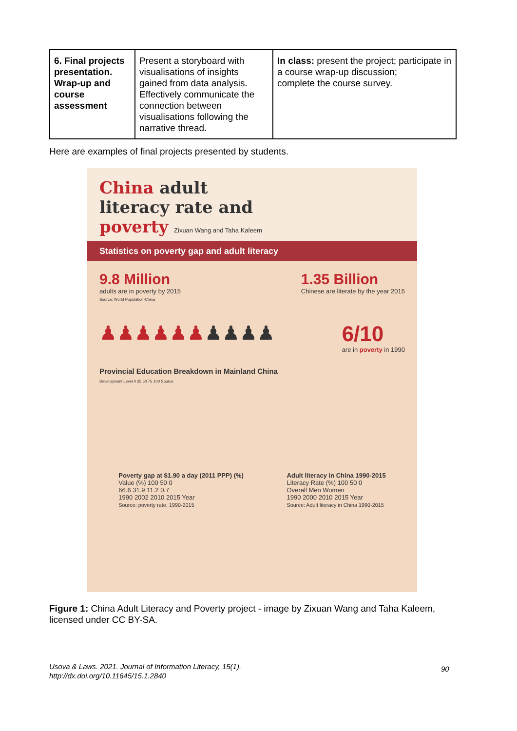| 6. Final projects presentation. Wrap-up and course assessment | Present a storyboard with visualisations of insights gained from data analysis. Effectively communicate the connection between visualisations following the narrative thread. | In class: present the project; participate in a course wrap-up discussion; complete the course survey. |
Here are examples of final projects presented by students.
China adult
literacy rate and
poverty Zixuan Wang and Taha Kaleem
Statistics on poverty gap and adult literacy
9.8 Million
adults are in poverty by 2015
Source: World Population-China
1.35 Billion
Chinese are literate by the year 2015
♟♟♟♟♟♟♟♟♟♟ 6/10
are in poverty in 1990
Provincial Education Breakdown in Mainland China
Development Level 0 25 50 75 100 Source
Poverty gap at $1.90 a day (2011 PPP) (%)
Value (%) 100 50 0
66.6 31.9 11.2 0.7
1990 2002 2010 2015 Year
Source: poverty rate, 1990-2015
Adult literacy in China 1990-2015
Literacy Rate (%) 100 50 0
Overall Men Women
1990 2000 2010 2015 Year
Source: Adult literacy in China 1990-2015
Figure 1: China Adult Literacy and Poverty project - image by Zixuan Wang and Taha Kaleem, licensed under CC BY-SA.
Usova & Laws. 2021. Journal of Information Literacy, 15(1).
http://dx.doi.org/10.11645/15.1.2840
90